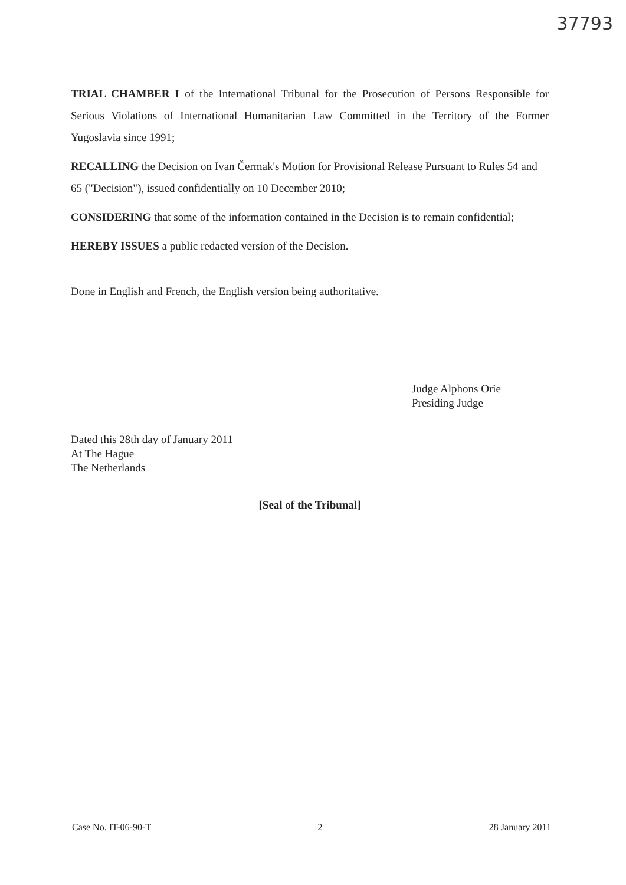37793
TRIAL CHAMBER I of the International Tribunal for the Prosecution of Persons Responsible for Serious Violations of International Humanitarian Law Committed in the Territory of the Former Yugoslavia since 1991;
RECALLING the Decision on Ivan Čermak's Motion for Provisional Release Pursuant to Rules 54 and 65 ("Decision"), issued confidentially on 10 December 2010;
CONSIDERING that some of the information contained in the Decision is to remain confidential;
HEREBY ISSUES a public redacted version of the Decision.
Done in English and French, the English version being authoritative.
Judge Alphons Orie
Presiding Judge
Dated this 28th day of January 2011
At The Hague
The Netherlands
[Seal of the Tribunal]
Case No. IT-06-90-T 2 28 January 2011